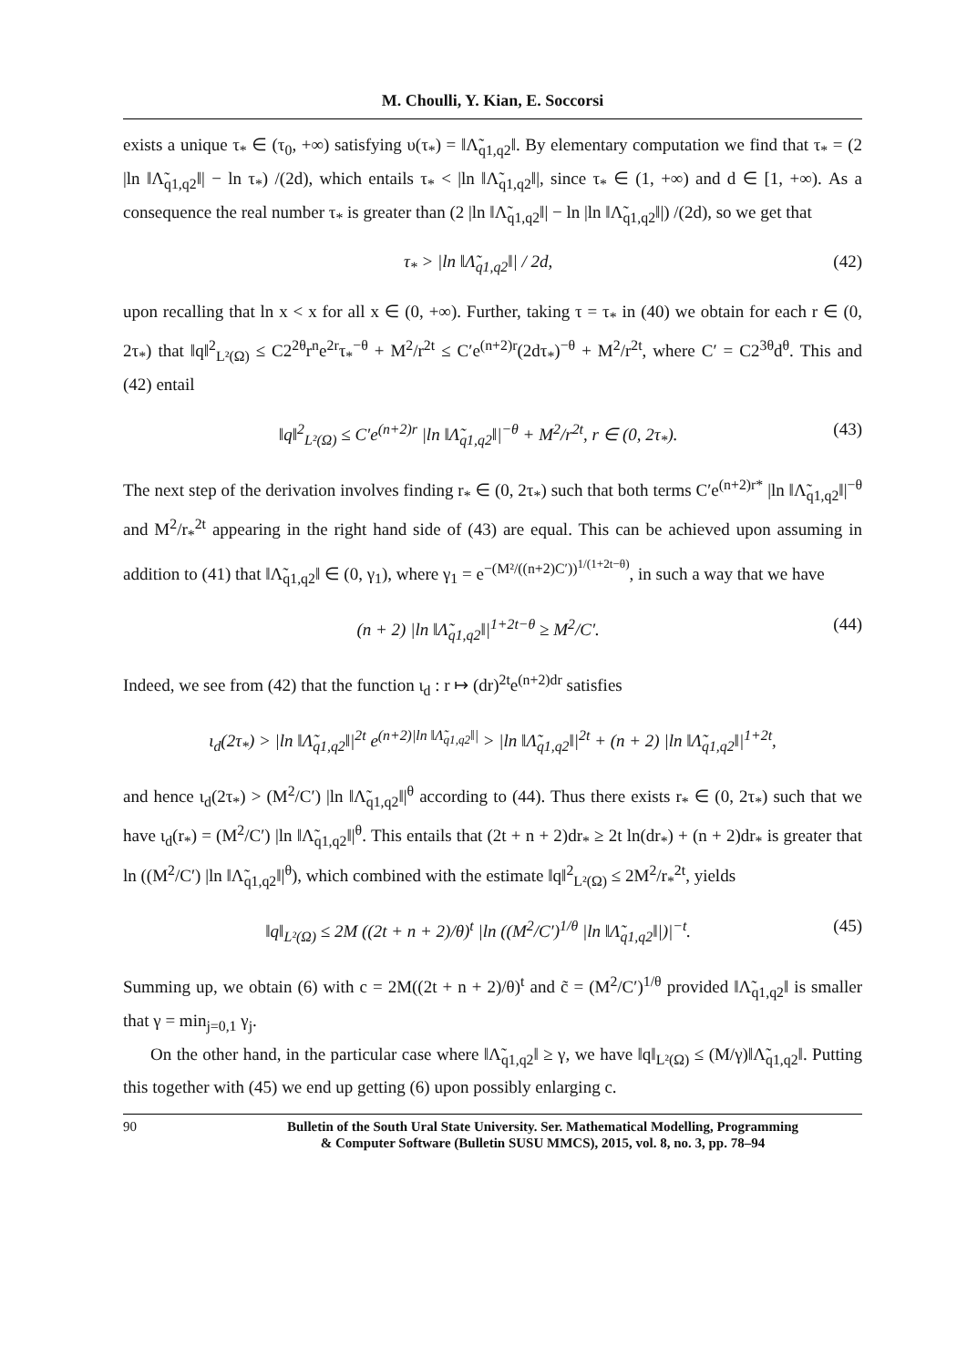M. Choulli, Y. Kian, E. Soccorsi
exists a unique τ<sub>*</sub> ∈ (τ<sub>0</sub>, +∞) satisfying υ(τ<sub>*</sub>) = ‖Λ̃<sub>q1,q2</sub>‖. By elementary computation we find that τ<sub>*</sub> = (2 |ln ‖Λ̃<sub>q1,q2</sub>‖| − ln τ<sub>*</sub>) /(2d), which entails τ<sub>*</sub> < |ln ‖Λ̃<sub>q1,q2</sub>‖|, since τ<sub>*</sub> ∈ (1, +∞) and d ∈ [1, +∞). As a consequence the real number τ<sub>*</sub> is greater than (2 |ln ‖Λ̃<sub>q1,q2</sub>‖| − ln |ln ‖Λ̃<sub>q1,q2</sub>‖|) /(2d), so we get that
τ<sub>*</sub> > |ln ‖Λ̃<sub>q1,q2</sub>‖| / 2d, (42)
upon recalling that ln x < x for all x ∈ (0, +∞). Further, taking τ = τ<sub>*</sub> in (40) we obtain for each r ∈ (0, 2τ<sub>*</sub>) that ‖q‖<sup>2</sup><sub>L²(Ω)</sub> ≤ C2<sup>2θ</sup>r<sup>n</sup>e<sup>2r</sup>τ<sub>*</sub><sup>−θ</sup> + M<sup>2</sup>/r<sup>2t</sup> ≤ C′e<sup>(n+2)r</sup>(2dτ<sub>*</sub>)<sup>−θ</sup> + M<sup>2</sup>/r<sup>2t</sup>, where C′ = C2<sup>3θ</sup>d<sup>θ</sup>. This and (42) entail
‖q‖<sup>2</sup><sub>L²(Ω)</sub> ≤ C′e<sup>(n+2)r</sup> |ln ‖Λ̃<sub>q1,q2</sub>‖|<sup>−θ</sup> + M<sup>2</sup>/r<sup>2t</sup>, r ∈ (0, 2τ<sub>*</sub>). (43)
The next step of the derivation involves finding r<sub>*</sub> ∈ (0, 2τ<sub>*</sub>) such that both terms C′e<sup>(n+2)r*</sup> |ln ‖Λ̃<sub>q1,q2</sub>‖|<sup>−θ</sup> and M<sup>2</sup>/r<sub>*</sub><sup>2t</sup> appearing in the right hand side of (43) are equal. This can be achieved upon assuming in addition to (41) that ‖Λ̃<sub>q1,q2</sub>‖ ∈ (0, γ<sub>1</sub>), where γ<sub>1</sub> = e<sup>−(M²/((n+2)C′))<sup>1/(1+2t−θ)</sup></sup>, in such a way that we have
(n + 2) |ln ‖Λ̃<sub>q1,q2</sub>‖|<sup>1+2t−θ</sup> ≥ M<sup>2</sup>/C′. (44)
Indeed, we see from (42) that the function ι<sub>d</sub> : r ↦ (dr)<sup>2t</sup>e<sup>(n+2)dr</sup> satisfies
ι<sub>d</sub>(2τ<sub>*</sub>) > |ln ‖Λ̃<sub>q1,q2</sub>‖|<sup>2t</sup> e<sup>(n+2)|ln ‖Λ̃<sub>q1,q2</sub>‖|</sup> > |ln ‖Λ̃<sub>q1,q2</sub>‖|<sup>2t</sup> + (n + 2) |ln ‖Λ̃<sub>q1,q2</sub>‖|<sup>1+2t</sup>,
and hence ι<sub>d</sub>(2τ<sub>*</sub>) > (M<sup>2</sup>/C′) |ln ‖Λ̃<sub>q1,q2</sub>‖|<sup>θ</sup> according to (44). Thus there exists r<sub>*</sub> ∈ (0, 2τ<sub>*</sub>) such that we have ι<sub>d</sub>(r<sub>*</sub>) = (M<sup>2</sup>/C′) |ln ‖Λ̃<sub>q1,q2</sub>‖|<sup>θ</sup>. This entails that (2t + n + 2)dr<sub>*</sub> ≥ 2t ln(dr<sub>*</sub>) + (n + 2)dr<sub>*</sub> is greater that ln ((M<sup>2</sup>/C′) |ln ‖Λ̃<sub>q1,q2</sub>‖|<sup>θ</sup>), which combined with the estimate ‖q‖<sup>2</sup><sub>L²(Ω)</sub> ≤ 2M<sup>2</sup>/r<sub>*</sub><sup>2t</sup>, yields
‖q‖<sub>L²(Ω)</sub> ≤ 2M ((2t + n + 2)/θ)<sup>t</sup> |ln ((M<sup>2</sup>/C′)<sup>1/θ</sup> |ln ‖Λ̃<sub>q1,q2</sub>‖|)|<sup>−t</sup>. (45)
Summing up, we obtain (6) with c = 2M((2t + n + 2)/θ)<sup>t</sup> and c̃ = (M<sup>2</sup>/C′)<sup>1/θ</sup> provided ‖Λ̃<sub>q1,q2</sub>‖ is smaller that γ = min<sub>j=0,1</sub> γ<sub>j</sub>.
On the other hand, in the particular case where ‖Λ̃<sub>q1,q2</sub>‖ ≥ γ, we have ‖q‖<sub>L²(Ω)</sub> ≤ (M/γ)‖Λ̃<sub>q1,q2</sub>‖. Putting this together with (45) we end up getting (6) upon possibly enlarging c.
90 Bulletin of the South Ural State University. Ser. Mathematical Modelling, Programming
& Computer Software (Bulletin SUSU MMCS), 2015, vol. 8, no. 3, pp. 78–94